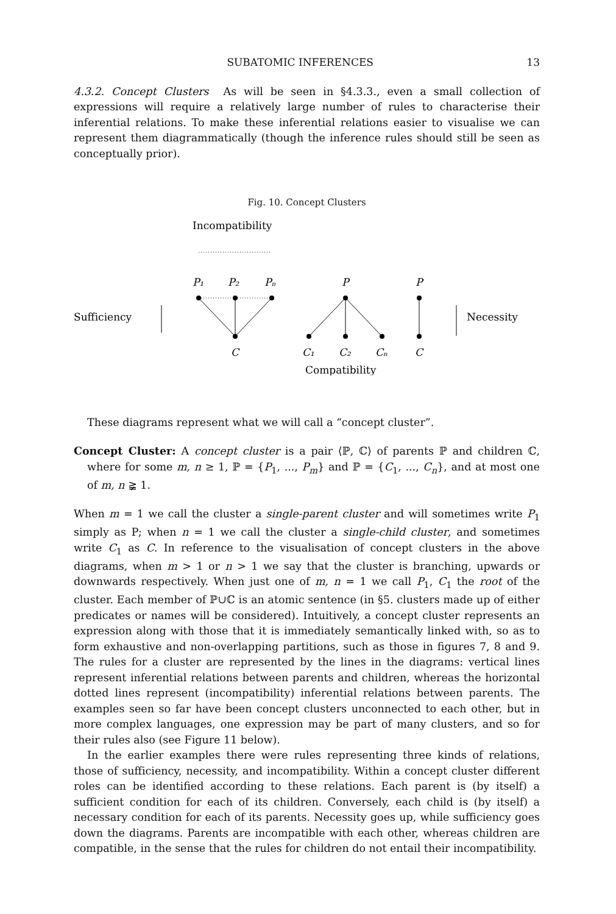SUBATOMIC INFERENCES 13
4.3.2. Concept Clusters As will be seen in §4.3.3., even a small collection of expressions will require a relatively large number of rules to characterise their inferential relations. To make these inferential relations easier to visualise we can represent them diagrammatically (though the inference rules should still be seen as conceptually prior).
Fig. 10. Concept Clusters
Incompatibility
P₁
P₂
Pₙ
P
P
Sufficiency
Necessity
C
C₁
C₂
Cₙ
C
Compatibility
These diagrams represent what we will call a “concept cluster”.
Concept Cluster: A concept cluster is a pair ⟨ℙ, ℂ⟩ of parents ℙ and children ℂ, where for some m, n ≥ 1, ℙ = {P<sub>1</sub>, ..., P<sub>m</sub>} and ℙ = {C<sub>1</sub>, ..., C<sub>n</sub>}, and at most one of m, n ≩ 1.
When m = 1 we call the cluster a single-parent cluster and will sometimes write P<sub>1</sub> simply as P; when n = 1 we call the cluster a single-child cluster, and sometimes write C<sub>1</sub> as C. In reference to the visualisation of concept clusters in the above diagrams, when m > 1 or n > 1 we say that the cluster is branching, upwards or downwards respectively. When just one of m, n = 1 we call P<sub>1</sub>, C<sub>1</sub> the root of the cluster. Each member of ℙ∪ℂ is an atomic sentence (in §5. clusters made up of either predicates or names will be considered). Intuitively, a concept cluster represents an expression along with those that it is immediately semantically linked with, so as to form exhaustive and non-overlapping partitions, such as those in figures 7, 8 and 9. The rules for a cluster are represented by the lines in the diagrams: vertical lines represent inferential relations between parents and children, whereas the horizontal dotted lines represent (incompatibility) inferential relations between parents. The examples seen so far have been concept clusters unconnected to each other, but in more complex languages, one expression may be part of many clusters, and so for their rules also (see Figure 11 below).
In the earlier examples there were rules representing three kinds of relations, those of sufficiency, necessity, and incompatibility. Within a concept cluster different roles can be identified according to these relations. Each parent is (by itself) a sufficient condition for each of its children. Conversely, each child is (by itself) a necessary condition for each of its parents. Necessity goes up, while sufficiency goes down the diagrams. Parents are incompatible with each other, whereas children are compatible, in the sense that the rules for children do not entail their incompatibility.